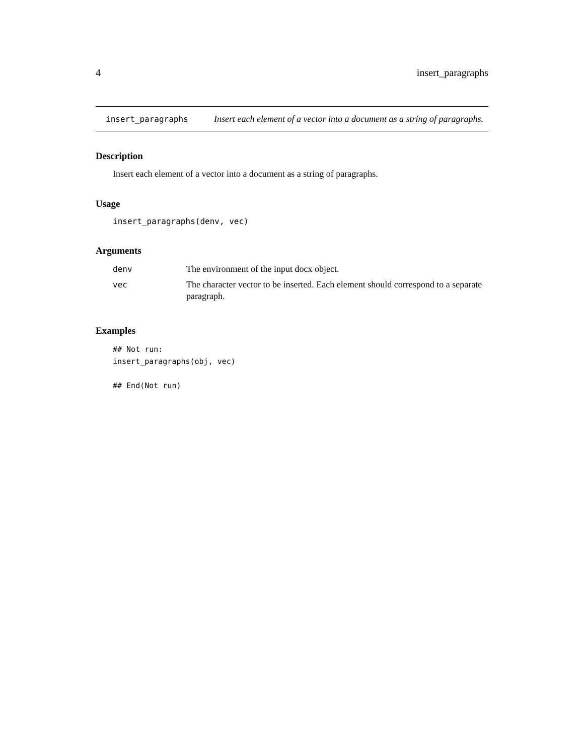4 insert_paragraphs
insert_paragraphs
Insert each element of a vector into a document as a string of paragraphs.
Description
Insert each element of a vector into a document as a string of paragraphs.
Usage
insert_paragraphs(denv, vec)
Arguments
| denv | The environment of the input docx object. |
| vec | The character vector to be inserted. Each element should correspond to a separate paragraph. |
Examples
## Not run:
insert_paragraphs(obj, vec)

## End(Not run)